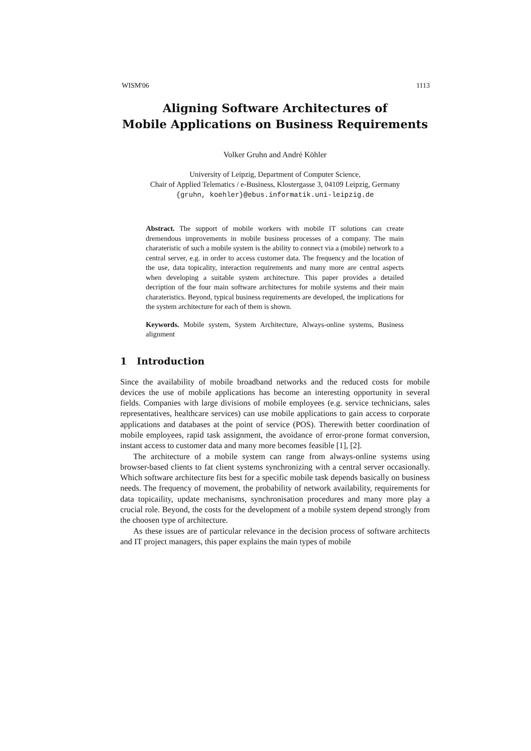WISM'06 1113
Aligning Software Architectures of
Mobile Applications on Business Requirements
Volker Gruhn and André Köhler
University of Leipzig, Department of Computer Science,
Chair of Applied Telematics / e-Business, Klostergasse 3, 04109 Leipzig, Germany
{gruhn, koehler}@ebus.informatik.uni-leipzig.de
Abstract. The support of mobile workers with mobile IT solutions can create dremendous improvements in mobile business processes of a company. The main charateristic of such a mobile system is the ability to connect via a (mobile) network to a central server, e.g. in order to access customer data. The frequency and the location of the use, data topicality, interaction requirements and many more are central aspects when developing a suitable system architecture. This paper provides a detailed decription of the four main software architectures for mobile systems and their main charateristics. Beyond, typical business requirements are developed, the implications for the system architecture for each of them is shown.
Keywords. Mobile system, System Architecture, Always-online systems, Business alignment
1 Introduction
Since the availability of mobile broadband networks and the reduced costs for mobile devices the use of mobile applications has become an interesting opportunity in several fields. Companies with large divisions of mobile employees (e.g. service technicians, sales representatives, healthcare services) can use mobile applications to gain access to corporate applications and databases at the point of service (POS). Therewith better coordination of mobile employees, rapid task assignment, the avoidance of error-prone format conversion, instant access to customer data and many more becomes feasible [1], [2].
The architecture of a mobile system can range from always-online systems using browser-based clients to fat client systems synchronizing with a central server occasionally. Which software architecture fits best for a specific mobile task depends basically on business needs. The frequency of movement, the probability of network availability, requirements for data topicaility, update mechanisms, synchronisation procedures and many more play a crucial role. Beyond, the costs for the development of a mobile system depend strongly from the choosen type of architecture.
As these issues are of particular relevance in the decision process of software architects and IT project managers, this paper explains the main types of mobile